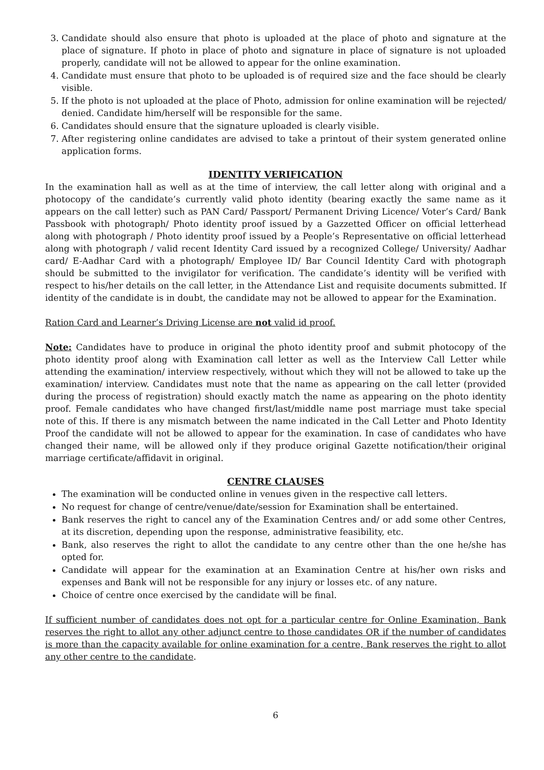3. Candidate should also ensure that photo is uploaded at the place of photo and signature at the place of signature. If photo in place of photo and signature in place of signature is not uploaded properly, candidate will not be allowed to appear for the online examination.
4. Candidate must ensure that photo to be uploaded is of required size and the face should be clearly visible.
5. If the photo is not uploaded at the place of Photo, admission for online examination will be rejected/ denied. Candidate him/herself will be responsible for the same.
6. Candidates should ensure that the signature uploaded is clearly visible.
7. After registering online candidates are advised to take a printout of their system generated online application forms.
IDENTITY VERIFICATION
In the examination hall as well as at the time of interview, the call letter along with original and a photocopy of the candidate’s currently valid photo identity (bearing exactly the same name as it appears on the call letter) such as PAN Card/ Passport/ Permanent Driving Licence/ Voter’s Card/ Bank Passbook with photograph/ Photo identity proof issued by a Gazzetted Officer on official letterhead along with photograph / Photo identity proof issued by a People’s Representative on official letterhead along with photograph / valid recent Identity Card issued by a recognized College/ University/ Aadhar card/ E-Aadhar Card with a photograph/ Employee ID/ Bar Council Identity Card with photograph should be submitted to the invigilator for verification. The candidate’s identity will be verified with respect to his/her details on the call letter, in the Attendance List and requisite documents submitted. If identity of the candidate is in doubt, the candidate may not be allowed to appear for the Examination.
Ration Card and Learner’s Driving License are not valid id proof.
Note: Candidates have to produce in original the photo identity proof and submit photocopy of the photo identity proof along with Examination call letter as well as the Interview Call Letter while attending the examination/ interview respectively, without which they will not be allowed to take up the examination/ interview. Candidates must note that the name as appearing on the call letter (provided during the process of registration) should exactly match the name as appearing on the photo identity proof. Female candidates who have changed first/last/middle name post marriage must take special note of this. If there is any mismatch between the name indicated in the Call Letter and Photo Identity Proof the candidate will not be allowed to appear for the examination. In case of candidates who have changed their name, will be allowed only if they produce original Gazette notification/their original marriage certificate/affidavit in original.
CENTRE CLAUSES
The examination will be conducted online in venues given in the respective call letters.
No request for change of centre/venue/date/session for Examination shall be entertained.
Bank reserves the right to cancel any of the Examination Centres and/ or add some other Centres, at its discretion, depending upon the response, administrative feasibility, etc.
Bank, also reserves the right to allot the candidate to any centre other than the one he/she has opted for.
Candidate will appear for the examination at an Examination Centre at his/her own risks and expenses and Bank will not be responsible for any injury or losses etc. of any nature.
Choice of centre once exercised by the candidate will be final.
If sufficient number of candidates does not opt for a particular centre for Online Examination, Bank reserves the right to allot any other adjunct centre to those candidates OR if the number of candidates is more than the capacity available for online examination for a centre, Bank reserves the right to allot any other centre to the candidate.
6